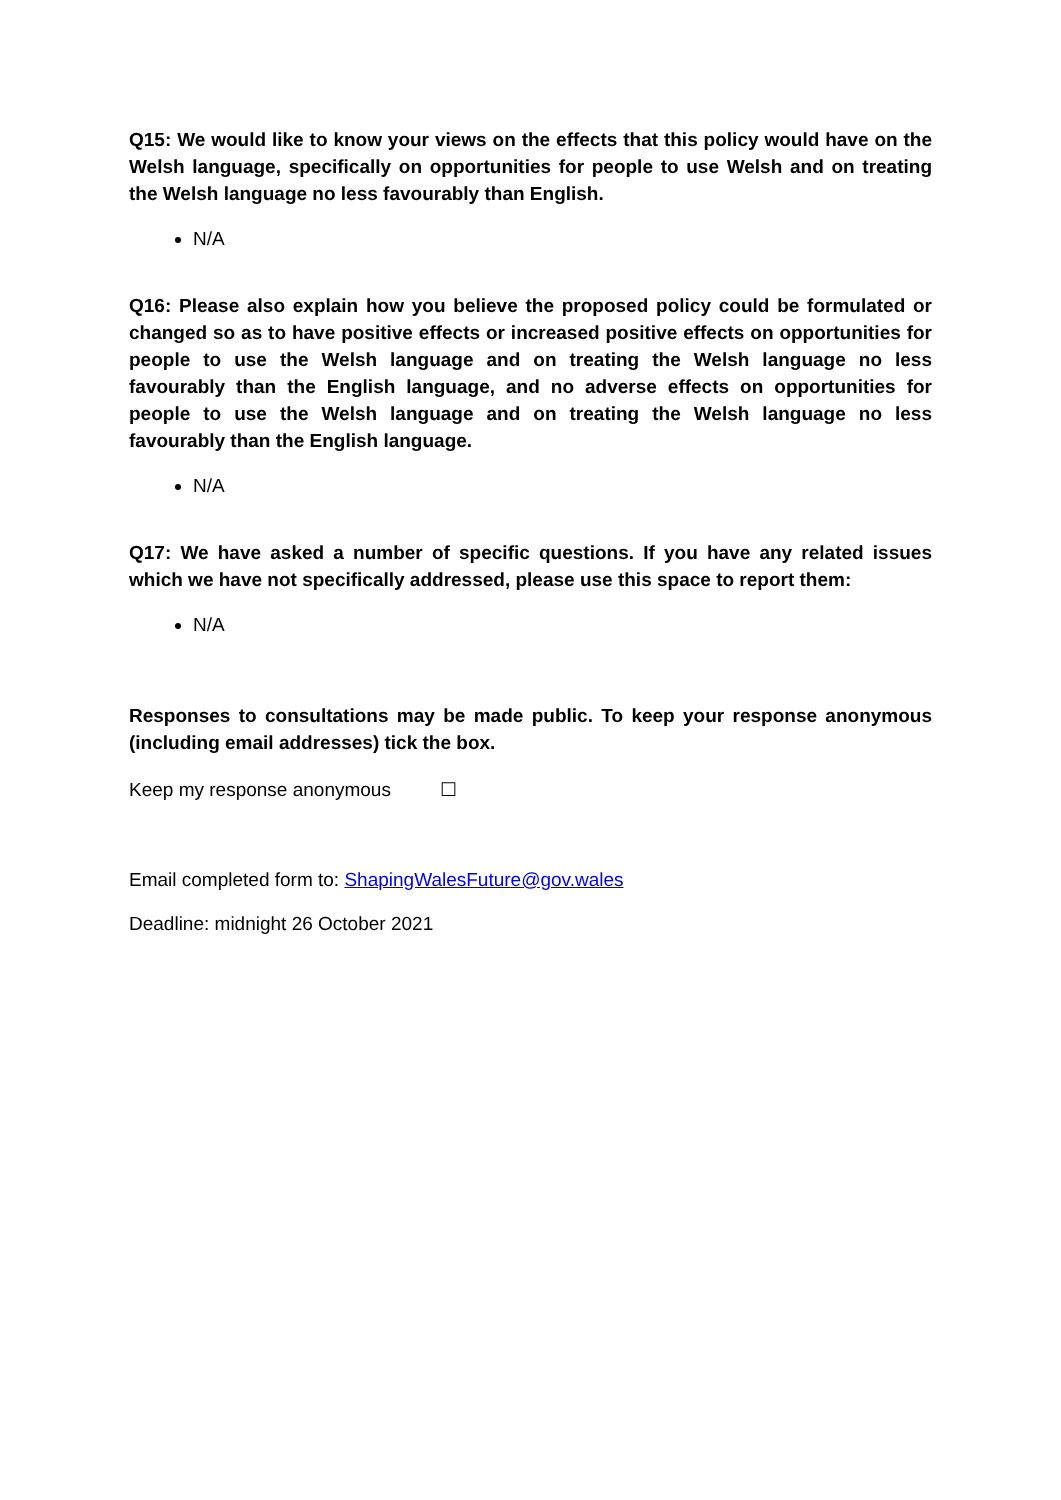Q15: We would like to know your views on the effects that this policy would have on the Welsh language, specifically on opportunities for people to use Welsh and on treating the Welsh language no less favourably than English.
N/A
Q16: Please also explain how you believe the proposed policy could be formulated or changed so as to have positive effects or increased positive effects on opportunities for people to use the Welsh language and on treating the Welsh language no less favourably than the English language, and no adverse effects on opportunities for people to use the Welsh language and on treating the Welsh language no less favourably than the English language.
N/A
Q17: We have asked a number of specific questions. If you have any related issues which we have not specifically addressed, please use this space to report them:
N/A
Responses to consultations may be made public. To keep your response anonymous (including email addresses) tick the box.
Keep my response anonymous ☐
Email completed form to: ShapingWalesFuture@gov.wales
Deadline: midnight 26 October 2021